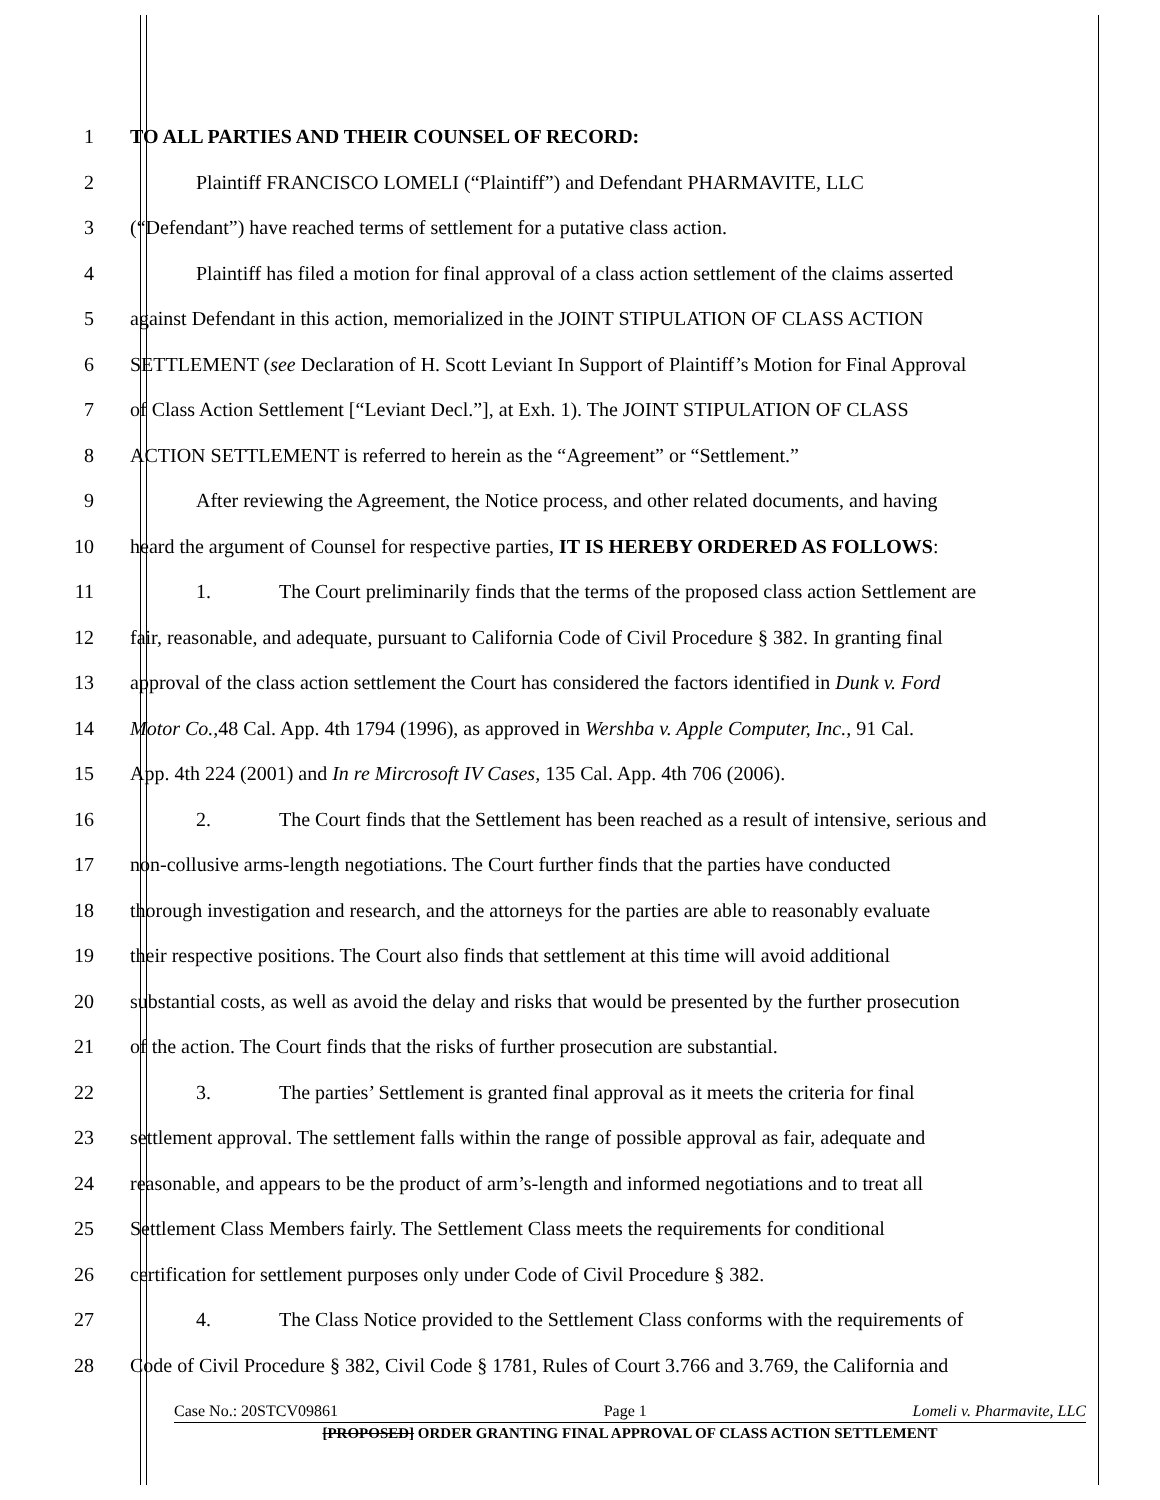1 TO ALL PARTIES AND THEIR COUNSEL OF RECORD:
2 Plaintiff FRANCISCO LOMELI (“Plaintiff”) and Defendant PHARMAVITE, LLC
3 (“Defendant”) have reached terms of settlement for a putative class action.
4 Plaintiff has filed a motion for final approval of a class action settlement of the claims asserted
5 against Defendant in this action, memorialized in the JOINT STIPULATION OF CLASS ACTION
6 SETTLEMENT (see Declaration of H. Scott Leviant In Support of Plaintiff’s Motion for Final Approval
7 of Class Action Settlement [“Leviant Decl.”], at Exh. 1). The JOINT STIPULATION OF CLASS
8 ACTION SETTLEMENT is referred to herein as the “Agreement” or “Settlement.”
9 After reviewing the Agreement, the Notice process, and other related documents, and having
10 heard the argument of Counsel for respective parties, IT IS HEREBY ORDERED AS FOLLOWS:
11 1. The Court preliminarily finds that the terms of the proposed class action Settlement are
12 fair, reasonable, and adequate, pursuant to California Code of Civil Procedure § 382. In granting final
13 approval of the class action settlement the Court has considered the factors identified in Dunk v. Ford
14 Motor Co., 48 Cal. App. 4th 1794 (1996), as approved in Wershba v. Apple Computer, Inc., 91 Cal.
15 App. 4th 224 (2001) and In re Mircrosoft IV Cases, 135 Cal. App. 4th 706 (2006).
16 2. The Court finds that the Settlement has been reached as a result of intensive, serious and
17 non-collusive arms-length negotiations. The Court further finds that the parties have conducted
18 thorough investigation and research, and the attorneys for the parties are able to reasonably evaluate
19 their respective positions. The Court also finds that settlement at this time will avoid additional
20 substantial costs, as well as avoid the delay and risks that would be presented by the further prosecution
21 of the action. The Court finds that the risks of further prosecution are substantial.
22 3. The parties’ Settlement is granted final approval as it meets the criteria for final
23 settlement approval. The settlement falls within the range of possible approval as fair, adequate and
24 reasonable, and appears to be the product of arm’s-length and informed negotiations and to treat all
25 Settlement Class Members fairly. The Settlement Class meets the requirements for conditional
26 certification for settlement purposes only under Code of Civil Procedure § 382.
27 4. The Class Notice provided to the Settlement Class conforms with the requirements of
28 Code of Civil Procedure § 382, Civil Code § 1781, Rules of Court 3.766 and 3.769, the California and
Case No.: 20STCV09861 Page 1 Lomeli v. Pharmavite, LLC
[PROPOSED] ORDER GRANTING FINAL APPROVAL OF CLASS ACTION SETTLEMENT